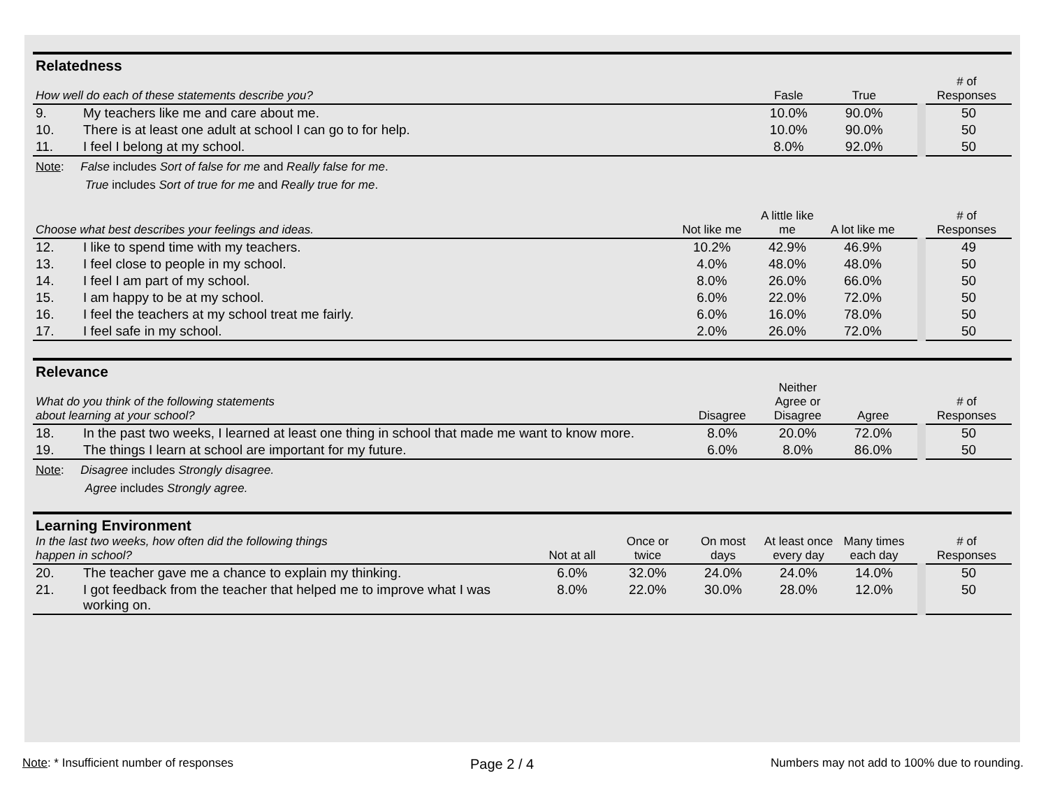Relatedness
| How well do each of these statements describe you? | | Fasle | True | | # of Responses |
| --- | --- | --- | --- | --- | --- |
| 9. | My teachers like me and care about me. | 10.0% | 90.0% | | 50 |
| 10. | There is at least one adult at school I can go to for help. | 10.0% | 90.0% | | 50 |
| 11. | I feel I belong at my school. | 8.0% | 92.0% | | 50 |
Note: False includes Sort of false for me and Really false for me.
True includes Sort of true for me and Really true for me.
| Choose what best describes your feelings and ideas. | | Not like me | A little like me | A lot like me | | # of Responses |
| --- | --- | --- | --- | --- | --- | --- |
| 12. | I like to spend time with my teachers. | 10.2% | 42.9% | 46.9% | | 49 |
| 13. | I feel close to people in my school. | 4.0% | 48.0% | 48.0% | | 50 |
| 14. | I feel I am part of my school. | 8.0% | 26.0% | 66.0% | | 50 |
| 15. | I am happy to be at my school. | 6.0% | 22.0% | 72.0% | | 50 |
| 16. | I feel the teachers at my school treat me fairly. | 6.0% | 16.0% | 78.0% | | 50 |
| 17. | I feel safe in my school. | 2.0% | 26.0% | 72.0% | | 50 |
Relevance
| What do you think of the following statements about learning at your school? | | Disagree | Neither Agree or Disagree | Agree | | # of Responses |
| --- | --- | --- | --- | --- | --- | --- |
| 18. | In the past two weeks, I learned at least one thing in school that made me want to know more. | 8.0% | 20.0% | 72.0% | | 50 |
| 19. | The things I learn at school are important for my future. | 6.0% | 8.0% | 86.0% | | 50 |
Note: Disagree includes Strongly disagree.
Agree includes Strongly agree.
Learning Environment
| In the last two weeks, how often did the following things happen in school? | | Not at all | Once or twice | On most days | At least once every day | Many times each day | | # of Responses |
| --- | --- | --- | --- | --- | --- | --- | --- | --- |
| 20. | The teacher gave me a chance to explain my thinking. | 6.0% | 32.0% | 24.0% | 24.0% | 14.0% | | 50 |
| 21. | I got feedback from the teacher that helped me to improve what I was working on. | 8.0% | 22.0% | 30.0% | 28.0% | 12.0% | | 50 |
Note: * Insufficient number of responses Page 2 / 4 Numbers may not add to 100% due to rounding.